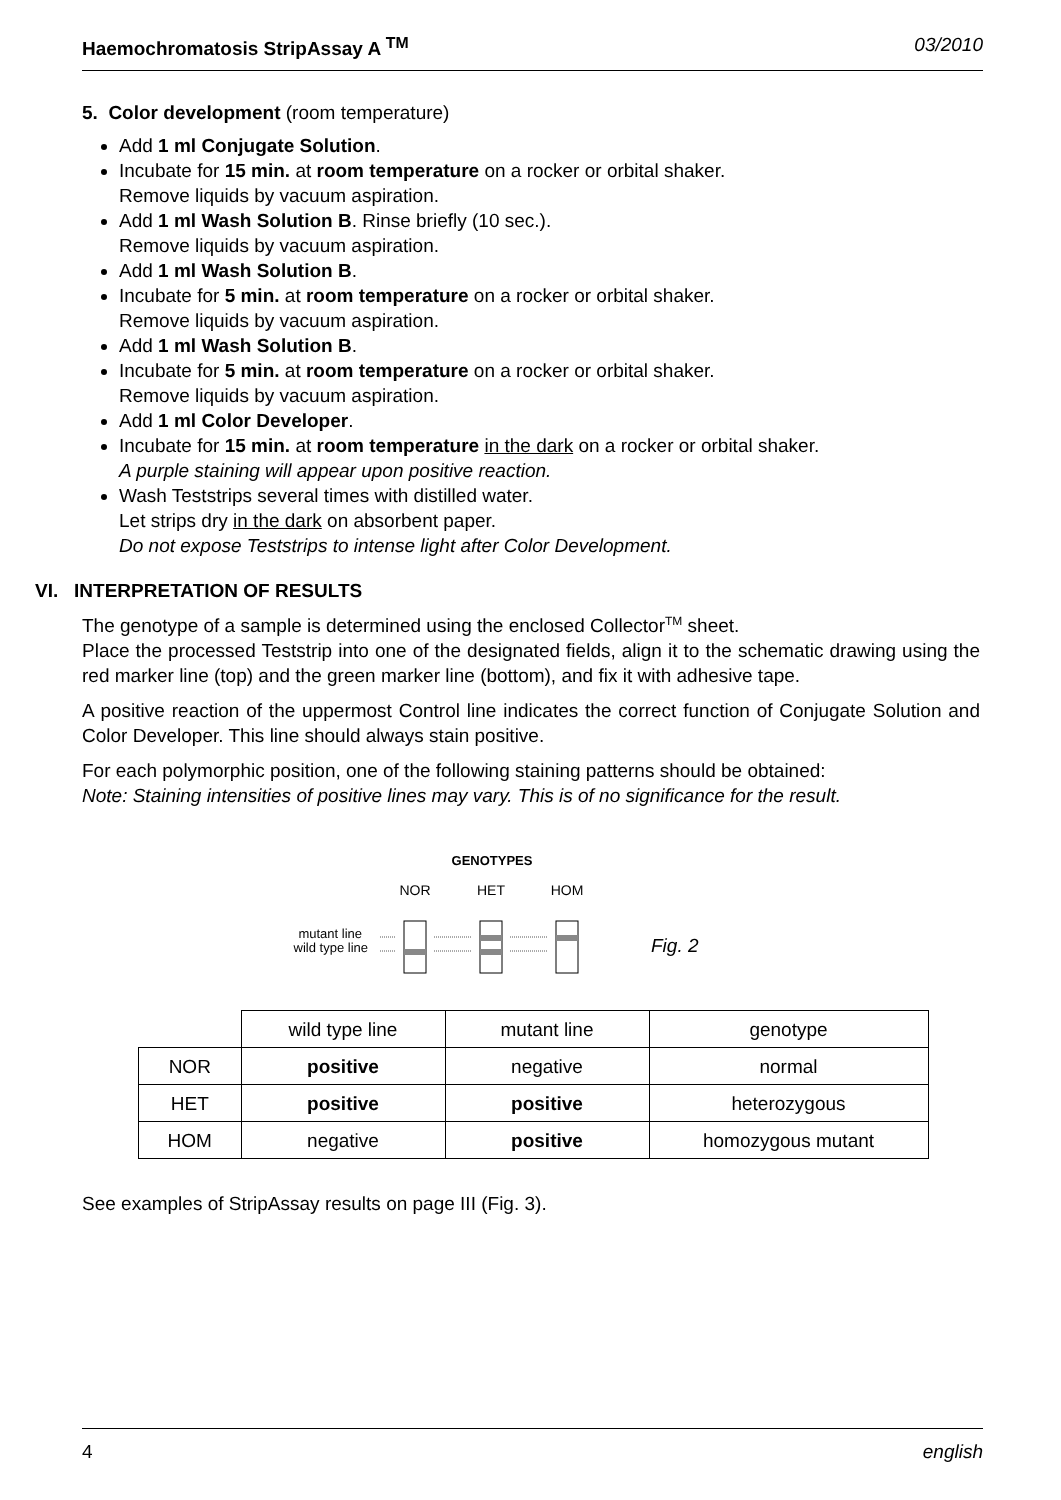Haemochromatosis StripAssay A <sup>TM</sup> 03/2010
5. Color development (room temperature)
Add 1 ml Conjugate Solution.
Incubate for 15 min. at room temperature on a rocker or orbital shaker.
Remove liquids by vacuum aspiration.
Add 1 ml Wash Solution B. Rinse briefly (10 sec.).
Remove liquids by vacuum aspiration.
Add 1 ml Wash Solution B.
Incubate for 5 min. at room temperature on a rocker or orbital shaker.
Remove liquids by vacuum aspiration.
Add 1 ml Wash Solution B.
Incubate for 5 min. at room temperature on a rocker or orbital shaker.
Remove liquids by vacuum aspiration.
Add 1 ml Color Developer.
Incubate for 15 min. at room temperature in the dark on a rocker or orbital shaker.
A purple staining will appear upon positive reaction.
Wash Teststrips several times with distilled water.
Let strips dry in the dark on absorbent paper.
Do not expose Teststrips to intense light after Color Development.
VI. INTERPRETATION OF RESULTS
The genotype of a sample is determined using the enclosed Collector<sup>TM</sup> sheet.
Place the processed Teststrip into one of the designated fields, align it to the schematic drawing using the red marker line (top) and the green marker line (bottom), and fix it with adhesive tape.
A positive reaction of the uppermost Control line indicates the correct function of Conjugate Solution and Color Developer. This line should always stain positive.
For each polymorphic position, one of the following staining patterns should be obtained:
Note: Staining intensities of positive lines may vary. This is of no significance for the result.
GENOTYPES
NOR
HET
HOM
mutant line
wild type line
Fig. 2
| | wild type line | mutant line | genotype |
| NOR | positive | negative | normal |
| HET | positive | positive | heterozygous |
| HOM | negative | positive | homozygous mutant |
See examples of StripAssay results on page III (Fig. 3).
4 english